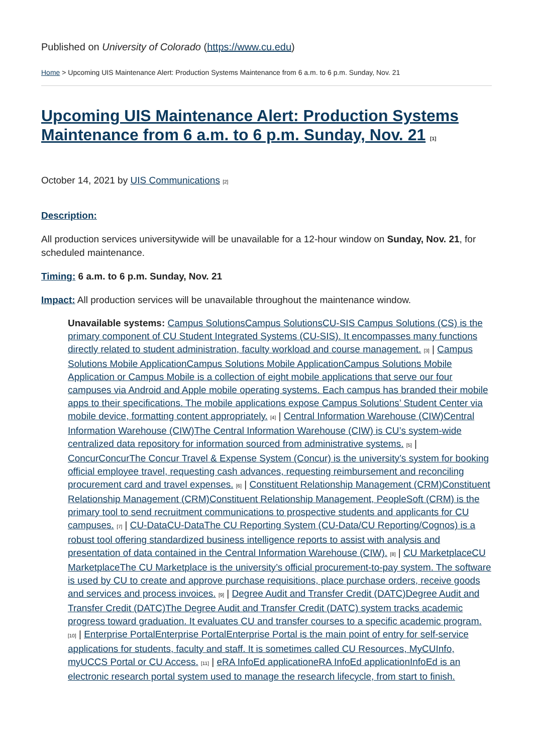Published on University of Colorado (https://www.cu.edu)
Home > Upcoming UIS Maintenance Alert: Production Systems Maintenance from 6 a.m. to 6 p.m. Sunday, Nov. 21
Upcoming UIS Maintenance Alert: Production Systems Maintenance from 6 a.m. to 6 p.m. Sunday, Nov. 21 [1]
October 14, 2021 by UIS Communications [2]
Description:
All production services universitywide will be unavailable for a 12-hour window on Sunday, Nov. 21, for scheduled maintenance.
Timing: 6 a.m. to 6 p.m. Sunday, Nov. 21
Impact: All production services will be unavailable throughout the maintenance window.
Unavailable systems: Campus SolutionsCampus SolutionsCU-SIS Campus Solutions (CS) is the primary component of CU Student Integrated Systems (CU-SIS). It encompasses many functions directly related to student administration, faculty workload and course management. [3] | Campus Solutions Mobile ApplicationCampus Solutions Mobile ApplicationCampus Solutions Mobile Application or Campus Mobile is a collection of eight mobile applications that serve our four campuses via Android and Apple mobile operating systems. Each campus has branded their mobile apps to their specifications. The mobile applications expose Campus Solutions’ Student Center via mobile device, formatting content appropriately. [4] | Central Information Warehouse (CIW)Central Information Warehouse (CIW)The Central Information Warehouse (CIW) is CU’s system-wide centralized data repository for information sourced from administrative systems. [5] | ConcurConcurThe Concur Travel & Expense System (Concur) is the university’s system for booking official employee travel, requesting cash advances, requesting reimbursement and reconciling procurement card and travel expenses. [6] | Constituent Relationship Management (CRM)Constituent Relationship Management (CRM)Constituent Relationship Management, PeopleSoft (CRM) is the primary tool to send recruitment communications to prospective students and applicants for CU campuses. [7] | CU-DataCU-DataThe CU Reporting System (CU-Data/CU Reporting/Cognos) is a robust tool offering standardized business intelligence reports to assist with analysis and presentation of data contained in the Central Information Warehouse (CIW). [8] | CU MarketplaceCU MarketplaceThe CU Marketplace is the university’s official procurement-to-pay system. The software is used by CU to create and approve purchase requisitions, place purchase orders, receive goods and services and process invoices. [9] | Degree Audit and Transfer Credit (DATC)Degree Audit and Transfer Credit (DATC)The Degree Audit and Transfer Credit (DATC) system tracks academic progress toward graduation. It evaluates CU and transfer courses to a specific academic program. [10] | Enterprise PortalEnterprise PortalEnterprise Portal is the main point of entry for self-service applications for students, faculty and staff. It is sometimes called CU Resources, MyCUInfo, myUCCS Portal or CU Access. [11] | eRA InfoEd applicationeRA InfoEd applicationInfoEd is an electronic research portal system used to manage the research lifecycle, from start to finish.